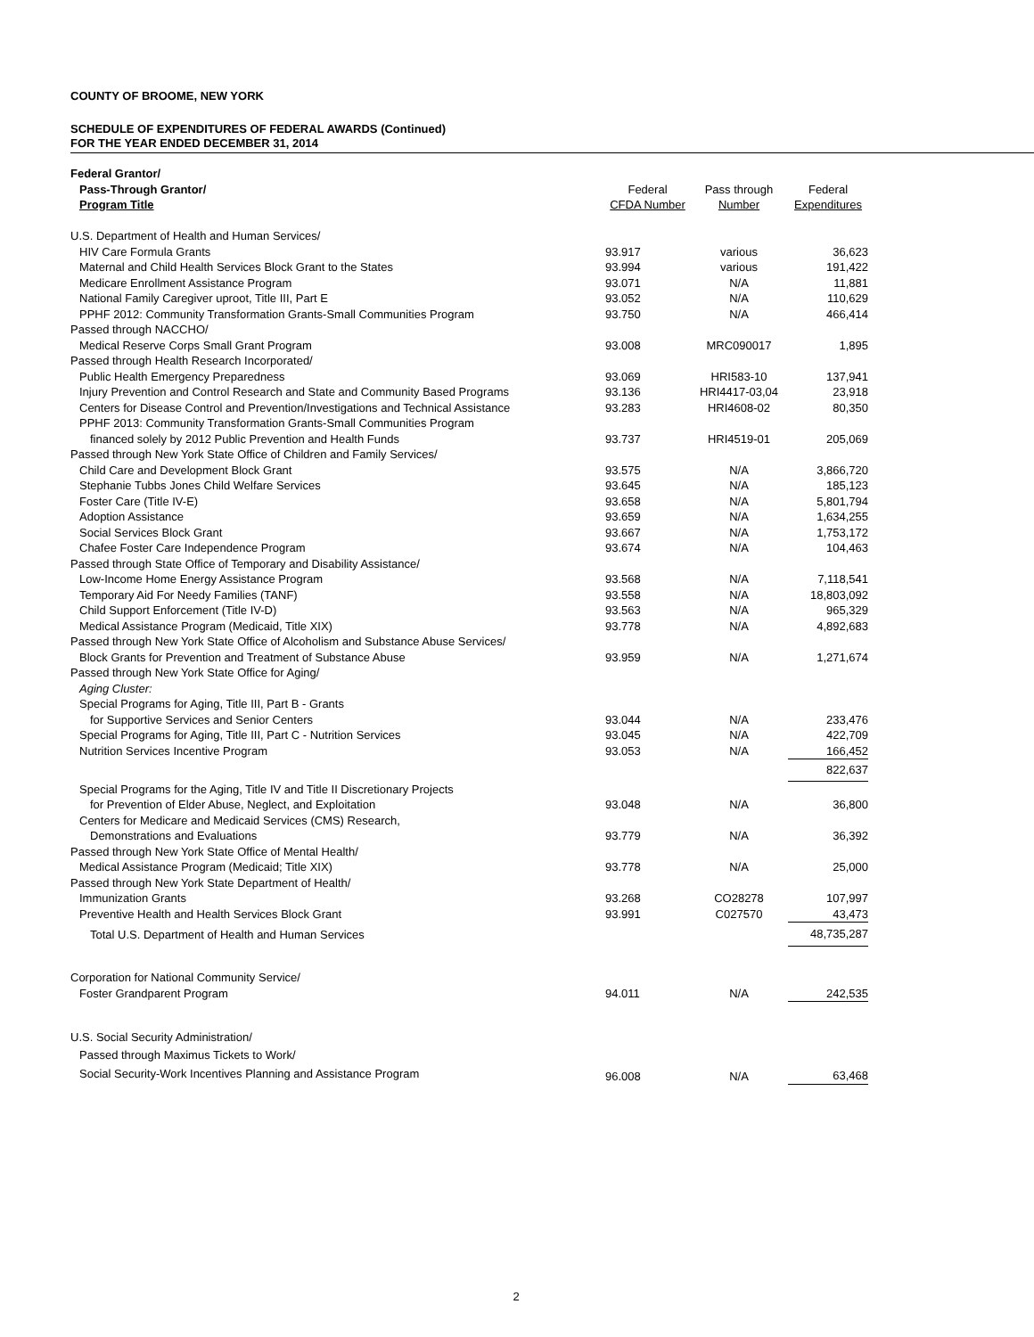COUNTY OF BROOME, NEW YORK
SCHEDULE OF EXPENDITURES OF FEDERAL AWARDS (Continued)
FOR THE YEAR ENDED DECEMBER 31, 2014
| Federal Grantor/ | | | |
| --- | --- | --- | --- |
| Pass-Through Grantor/ | Federal | Pass through | Federal |
| Program Title | CFDA Number | Number | Expenditures |
| U.S. Department of Health and Human Services/ | | | |
| HIV Care Formula Grants | 93.917 | various | 36,623 |
| Maternal and Child Health Services Block Grant to the States | 93.994 | various | 191,422 |
| Medicare Enrollment Assistance Program | 93.071 | N/A | 11,881 |
| National Family Caregiver uproot, Title III, Part E | 93.052 | N/A | 110,629 |
| PPHF 2012: Community Transformation Grants-Small Communities Program | 93.750 | N/A | 466,414 |
| Passed through NACCHO/ | | | |
| Medical Reserve Corps Small Grant Program | 93.008 | MRC090017 | 1,895 |
| Passed through Health Research Incorporated/ | | | |
| Public Health Emergency Preparedness | 93.069 | HRI583-10 | 137,941 |
| Injury Prevention and Control Research and State and Community Based Programs | 93.136 | HRI4417-03,04 | 23,918 |
| Centers for Disease Control and Prevention/Investigations and Technical Assistance | 93.283 | HRI4608-02 | 80,350 |
| PPHF 2013: Community Transformation Grants-Small Communities Program | | | |
| financed solely by 2012 Public Prevention and Health Funds | 93.737 | HRI4519-01 | 205,069 |
| Passed through New York State Office of Children and Family Services/ | | | |
| Child Care and Development Block Grant | 93.575 | N/A | 3,866,720 |
| Stephanie Tubbs Jones Child Welfare Services | 93.645 | N/A | 185,123 |
| Foster Care (Title IV-E) | 93.658 | N/A | 5,801,794 |
| Adoption Assistance | 93.659 | N/A | 1,634,255 |
| Social Services Block Grant | 93.667 | N/A | 1,753,172 |
| Chafee Foster Care Independence Program | 93.674 | N/A | 104,463 |
| Passed through State Office of Temporary and Disability Assistance/ | | | |
| Low-Income Home Energy Assistance Program | 93.568 | N/A | 7,118,541 |
| Temporary Aid For Needy Families (TANF) | 93.558 | N/A | 18,803,092 |
| Child Support Enforcement (Title IV-D) | 93.563 | N/A | 965,329 |
| Medical Assistance Program (Medicaid, Title XIX) | 93.778 | N/A | 4,892,683 |
| Passed through New York State Office of Alcoholism and Substance Abuse Services/ | | | |
| Block Grants for Prevention and Treatment of Substance Abuse | 93.959 | N/A | 1,271,674 |
| Passed through New York State Office for Aging/ | | | |
| Aging Cluster: | | | |
| Special Programs for Aging, Title III, Part B - Grants | | | |
| for Supportive Services and Senior Centers | 93.044 | N/A | 233,476 |
| Special Programs for Aging, Title III, Part C - Nutrition Services | 93.045 | N/A | 422,709 |
| Nutrition Services Incentive Program | 93.053 | N/A | 166,452 |
| | | | 822,637 |
| Special Programs for the Aging, Title IV and Title II Discretionary Projects | | | |
| for Prevention of Elder Abuse, Neglect, and Exploitation | 93.048 | N/A | 36,800 |
| Centers for Medicare and Medicaid Services (CMS) Research, | | | |
| Demonstrations and Evaluations | 93.779 | N/A | 36,392 |
| Passed through New York State Office of Mental Health/ | | | |
| Medical Assistance Program (Medicaid; Title XIX) | 93.778 | N/A | 25,000 |
| Passed through New York State Department of Health/ | | | |
| Immunization Grants | 93.268 | CO28278 | 107,997 |
| Preventive Health and Health Services Block Grant | 93.991 | C027570 | 43,473 |
| Total U.S. Department of Health and Human Services | | | 48,735,287 |
| Corporation for National Community Service/ | | | |
| Foster Grandparent Program | 94.011 | N/A | 242,535 |
| U.S. Social Security Administration/ | | | |
| Passed through Maximus Tickets to Work/ | | | |
| Social Security-Work Incentives Planning and Assistance Program | 96.008 | N/A | 63,468 |
2